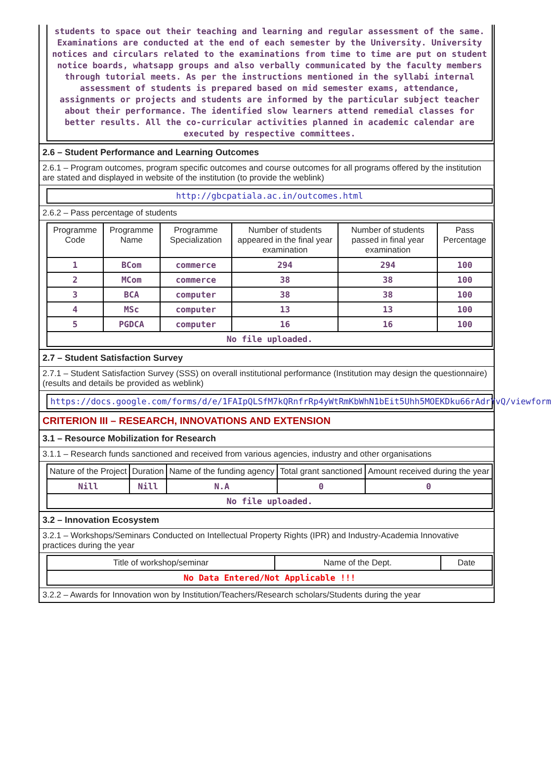students to space out their teaching and learning and regular assessment of the same. Examinations are conducted at the end of each semester by the University. University notices and circulars related to the examinations from time to time are put on student notice boards, whatsapp groups and also verbally communicated by the faculty members through tutorial meets. As per the instructions mentioned in the syllabi internal assessment of students is prepared based on mid semester exams, attendance, assignments or projects and students are informed by the particular subject teacher about their performance. The identified slow learners attend remedial classes for better results. All the co-curricular activities planned in academic calendar are executed by respective committees.
2.6 – Student Performance and Learning Outcomes
2.6.1 – Program outcomes, program specific outcomes and course outcomes for all programs offered by the institution are stated and displayed in website of the institution (to provide the weblink)
http://gbcpatiala.ac.in/outcomes.html
2.6.2 – Pass percentage of students
| Programme Code | Programme Name | Programme Specialization | Number of students appeared in the final year examination | Number of students passed in final year examination | Pass Percentage |
| --- | --- | --- | --- | --- | --- |
| 1 | BCom | commerce | 294 | 294 | 100 |
| 2 | MCom | commerce | 38 | 38 | 100 |
| 3 | BCA | computer | 38 | 38 | 100 |
| 4 | MSc | computer | 13 | 13 | 100 |
| 5 | PGDCA | computer | 16 | 16 | 100 |
| No file uploaded. | | | | | |
2.7 – Student Satisfaction Survey
2.7.1 – Student Satisfaction Survey (SSS) on overall institutional performance (Institution may design the questionnaire) (results and details be provided as weblink)
https://docs.google.com/forms/d/e/1FAIpQLSfM7kQRnfrRp4yWtRmKbWhN1bEit5Uhh5MOEKDku66rAdrYvQ/viewform
CRITERION III – RESEARCH, INNOVATIONS AND EXTENSION
3.1 – Resource Mobilization for Research
3.1.1 – Research funds sanctioned and received from various agencies, industry and other organisations
| Nature of the Project | Duration | Name of the funding agency | Total grant sanctioned | Amount received during the year |
| --- | --- | --- | --- | --- |
| Nill | Nill | N.A | 0 | 0 |
| No file uploaded. | | | | |
3.2 – Innovation Ecosystem
3.2.1 – Workshops/Seminars Conducted on Intellectual Property Rights (IPR) and Industry-Academia Innovative practices during the year
| Title of workshop/seminar | Name of the Dept. | Date |
| --- | --- | --- |
| No Data Entered/Not Applicable !!! | | |
3.2.2 – Awards for Innovation won by Institution/Teachers/Research scholars/Students during the year